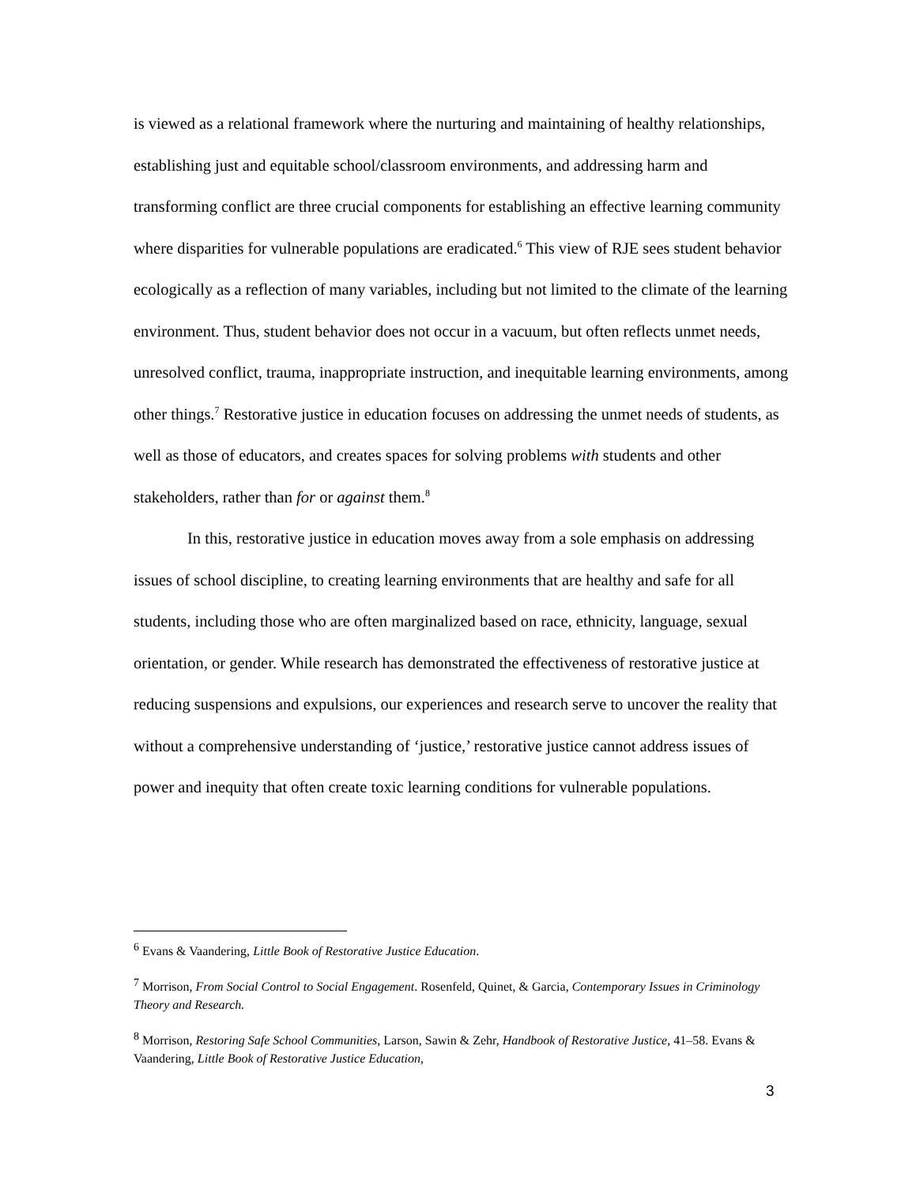is viewed as a relational framework where the nurturing and maintaining of healthy relationships, establishing just and equitable school/classroom environments, and addressing harm and transforming conflict are three crucial components for establishing an effective learning community where disparities for vulnerable populations are eradicated.<sup>6</sup> This view of RJE sees student behavior ecologically as a reflection of many variables, including but not limited to the climate of the learning environment. Thus, student behavior does not occur in a vacuum, but often reflects unmet needs, unresolved conflict, trauma, inappropriate instruction, and inequitable learning environments, among other things.<sup>7</sup> Restorative justice in education focuses on addressing the unmet needs of students, as well as those of educators, and creates spaces for solving problems with students and other stakeholders, rather than for or against them.<sup>8</sup>
In this, restorative justice in education moves away from a sole emphasis on addressing issues of school discipline, to creating learning environments that are healthy and safe for all students, including those who are often marginalized based on race, ethnicity, language, sexual orientation, or gender. While research has demonstrated the effectiveness of restorative justice at reducing suspensions and expulsions, our experiences and research serve to uncover the reality that without a comprehensive understanding of ‘justice,’ restorative justice cannot address issues of power and inequity that often create toxic learning conditions for vulnerable populations.
<sup>6</sup> Evans & Vaandering, Little Book of Restorative Justice Education.
<sup>7</sup> Morrison, From Social Control to Social Engagement. Rosenfeld, Quinet, & Garcia, Contemporary Issues in Criminology Theory and Research.
<sup>8</sup> Morrison, Restoring Safe School Communities, Larson, Sawin & Zehr, Handbook of Restorative Justice, 41–58. Evans & Vaandering, Little Book of Restorative Justice Education,
3